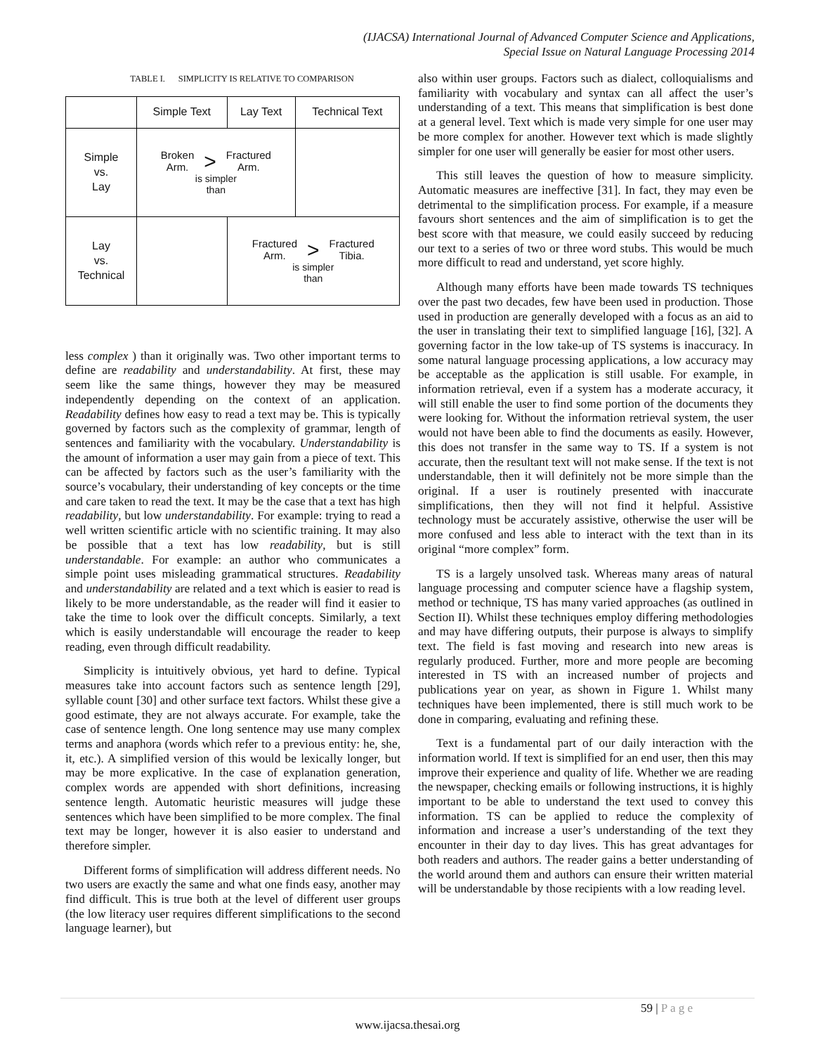(IJACSA) International Journal of Advanced Computer Science and Applications,
Special Issue on Natural Language Processing 2014
TABLE I. SIMPLICITY IS RELATIVE TO COMPARISON
| | Simple Text | Lay Text | Technical Text |
| Simple vs. Lay | Broken Arm. > Fractured Arm. is simpler than | | |
| Lay vs. Technical | | Fractured Arm. > Fractured Tibia. is simpler than | |
less complex ) than it originally was. Two other important terms to define are readability and understandability. At first, these may seem like the same things, however they may be measured independently depending on the context of an application. Readability defines how easy to read a text may be. This is typically governed by factors such as the complexity of grammar, length of sentences and familiarity with the vocabulary. Understandability is the amount of information a user may gain from a piece of text. This can be affected by factors such as the user’s familiarity with the source’s vocabulary, their understanding of key concepts or the time and care taken to read the text. It may be the case that a text has high readability, but low understandability. For example: trying to read a well written scientific article with no scientific training. It may also be possible that a text has low readability, but is still understandable. For example: an author who communicates a simple point uses misleading grammatical structures. Readability and understandability are related and a text which is easier to read is likely to be more understandable, as the reader will find it easier to take the time to look over the difficult concepts. Similarly, a text which is easily understandable will encourage the reader to keep reading, even through difficult readability.
Simplicity is intuitively obvious, yet hard to define. Typical measures take into account factors such as sentence length [29], syllable count [30] and other surface text factors. Whilst these give a good estimate, they are not always accurate. For example, take the case of sentence length. One long sentence may use many complex terms and anaphora (words which refer to a previous entity: he, she, it, etc.). A simplified version of this would be lexically longer, but may be more explicative. In the case of explanation generation, complex words are appended with short definitions, increasing sentence length. Automatic heuristic measures will judge these sentences which have been simplified to be more complex. The final text may be longer, however it is also easier to understand and therefore simpler.
Different forms of simplification will address different needs. No two users are exactly the same and what one finds easy, another may find difficult. This is true both at the level of different user groups (the low literacy user requires different simplifications to the second language learner), but
also within user groups. Factors such as dialect, colloquialisms and familiarity with vocabulary and syntax can all affect the user’s understanding of a text. This means that simplification is best done at a general level. Text which is made very simple for one user may be more complex for another. However text which is made slightly simpler for one user will generally be easier for most other users.
This still leaves the question of how to measure simplicity. Automatic measures are ineffective [31]. In fact, they may even be detrimental to the simplification process. For example, if a measure favours short sentences and the aim of simplification is to get the best score with that measure, we could easily succeed by reducing our text to a series of two or three word stubs. This would be much more difficult to read and understand, yet score highly.
Although many efforts have been made towards TS techniques over the past two decades, few have been used in production. Those used in production are generally developed with a focus as an aid to the user in translating their text to simplified language [16], [32]. A governing factor in the low take-up of TS systems is inaccuracy. In some natural language processing applications, a low accuracy may be acceptable as the application is still usable. For example, in information retrieval, even if a system has a moderate accuracy, it will still enable the user to find some portion of the documents they were looking for. Without the information retrieval system, the user would not have been able to find the documents as easily. However, this does not transfer in the same way to TS. If a system is not accurate, then the resultant text will not make sense. If the text is not understandable, then it will definitely not be more simple than the original. If a user is routinely presented with inaccurate simplifications, then they will not find it helpful. Assistive technology must be accurately assistive, otherwise the user will be more confused and less able to interact with the text than in its original “more complex” form.
TS is a largely unsolved task. Whereas many areas of natural language processing and computer science have a flagship system, method or technique, TS has many varied approaches (as outlined in Section II). Whilst these techniques employ differing methodologies and may have differing outputs, their purpose is always to simplify text. The field is fast moving and research into new areas is regularly produced. Further, more and more people are becoming interested in TS with an increased number of projects and publications year on year, as shown in Figure 1. Whilst many techniques have been implemented, there is still much work to be done in comparing, evaluating and refining these.
Text is a fundamental part of our daily interaction with the information world. If text is simplified for an end user, then this may improve their experience and quality of life. Whether we are reading the newspaper, checking emails or following instructions, it is highly important to be able to understand the text used to convey this information. TS can be applied to reduce the complexity of information and increase a user’s understanding of the text they encounter in their day to day lives. This has great advantages for both readers and authors. The reader gains a better understanding of the world around them and authors can ensure their written material will be understandable by those recipients with a low reading level.
59 | P a g e
www.ijacsa.thesai.org